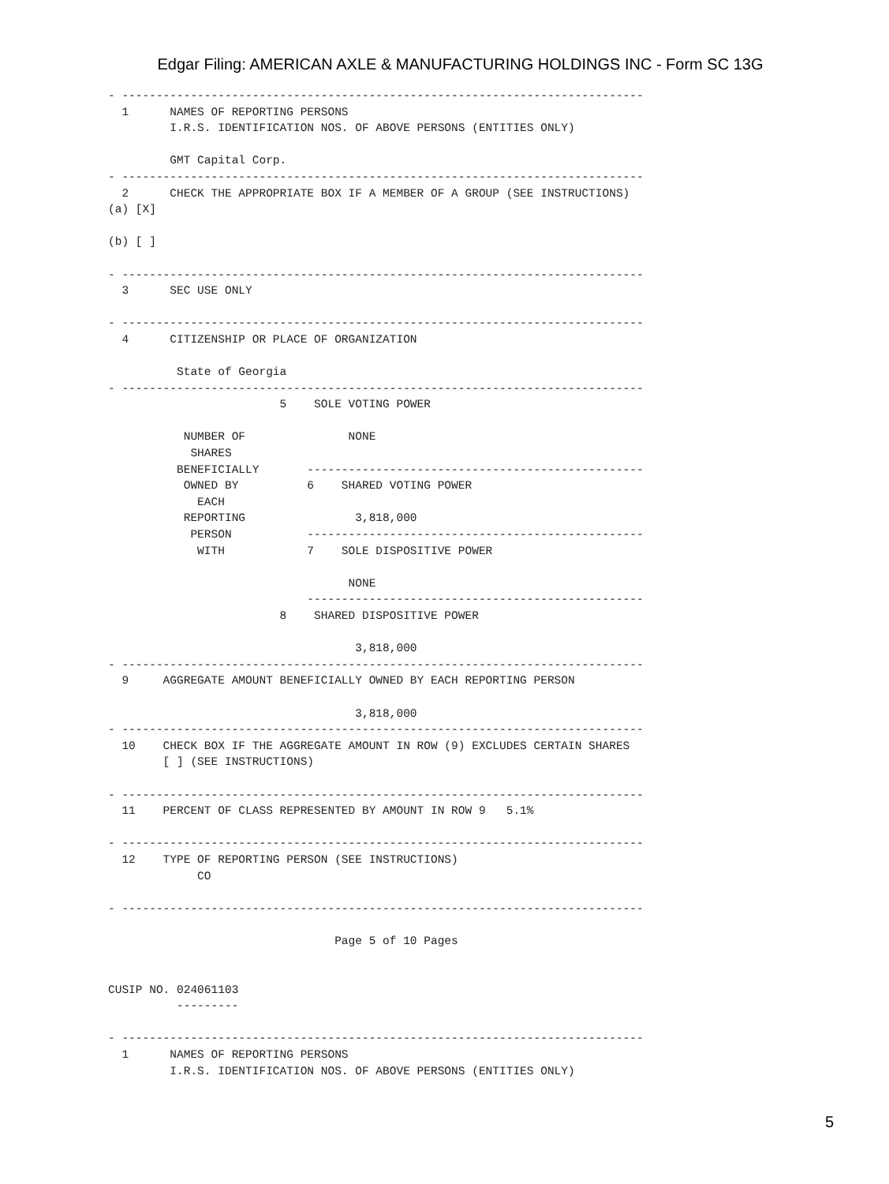Edgar Filing: AMERICAN AXLE & MANUFACTURING HOLDINGS INC - Form SC 13G
- ----------------------------------------------------------------------------
  1      NAMES OF REPORTING PERSONS
         I.R.S. IDENTIFICATION NOS. OF ABOVE PERSONS (ENTITIES ONLY)

         GMT Capital Corp.
- ----------------------------------------------------------------------------
  2      CHECK THE APPROPRIATE BOX IF A MEMBER OF A GROUP (SEE INSTRUCTIONS)
(a) [X]

(b) [ ]

- ----------------------------------------------------------------------------
  3      SEC USE ONLY

- ----------------------------------------------------------------------------
  4      CITIZENSHIP OR PLACE OF ORGANIZATION

          State of Georgia
- ----------------------------------------------------------------------------
                         5    SOLE VOTING POWER

           NUMBER OF               NONE
            SHARES
          BENEFICIALLY       -------------------------------------------------
           OWNED BY          6    SHARED VOTING POWER
             EACH
           REPORTING                3,818,000
            PERSON           -------------------------------------------------
             WITH            7    SOLE DISPOSITIVE POWER

                                   NONE
                             -------------------------------------------------
                         8    SHARED DISPOSITIVE POWER

                                    3,818,000
- ----------------------------------------------------------------------------
  9     AGGREGATE AMOUNT BENEFICIALLY OWNED BY EACH REPORTING PERSON

                                    3,818,000
- ----------------------------------------------------------------------------
  10    CHECK BOX IF THE AGGREGATE AMOUNT IN ROW (9) EXCLUDES CERTAIN SHARES
        [ ] (SEE INSTRUCTIONS)

- ----------------------------------------------------------------------------
  11    PERCENT OF CLASS REPRESENTED BY AMOUNT IN ROW 9   5.1%

- ----------------------------------------------------------------------------
  12    TYPE OF REPORTING PERSON (SEE INSTRUCTIONS)
             CO

- ----------------------------------------------------------------------------

                                 Page 5 of 10 Pages


CUSIP NO. 024061103
          ---------

- ----------------------------------------------------------------------------
  1      NAMES OF REPORTING PERSONS
         I.R.S. IDENTIFICATION NOS. OF ABOVE PERSONS (ENTITIES ONLY)
5